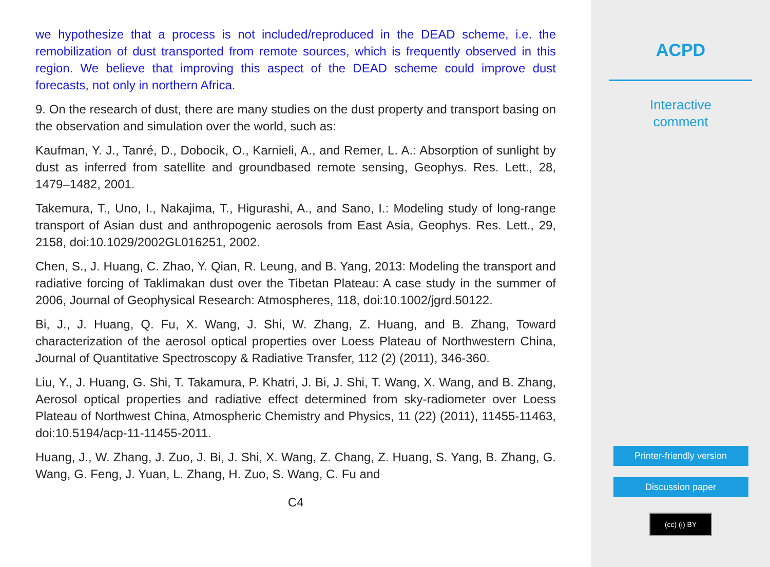we hypothesize that a process is not included/reproduced in the DEAD scheme, i.e. the remobilization of dust transported from remote sources, which is frequently observed in this region. We believe that improving this aspect of the DEAD scheme could improve dust forecasts, not only in northern Africa.
9. On the research of dust, there are many studies on the dust property and transport basing on the observation and simulation over the world, such as:
Kaufman, Y. J., Tanré, D., Dobocik, O., Karnieli, A., and Remer, L. A.: Absorption of sunlight by dust as inferred from satellite and groundbased remote sensing, Geophys. Res. Lett., 28, 1479–1482, 2001.
Takemura, T., Uno, I., Nakajima, T., Higurashi, A., and Sano, I.: Modeling study of long-range transport of Asian dust and anthropogenic aerosols from East Asia, Geophys. Res. Lett., 29, 2158, doi:10.1029/2002GL016251, 2002.
Chen, S., J. Huang, C. Zhao, Y. Qian, R. Leung, and B. Yang, 2013: Modeling the transport and radiative forcing of Taklimakan dust over the Tibetan Plateau: A case study in the summer of 2006, Journal of Geophysical Research: Atmospheres, 118, doi:10.1002/jgrd.50122.
Bi, J., J. Huang, Q. Fu, X. Wang, J. Shi, W. Zhang, Z. Huang, and B. Zhang, Toward characterization of the aerosol optical properties over Loess Plateau of Northwestern China, Journal of Quantitative Spectroscopy & Radiative Transfer, 112 (2) (2011), 346-360.
Liu, Y., J. Huang, G. Shi, T. Takamura, P. Khatri, J. Bi, J. Shi, T. Wang, X. Wang, and B. Zhang, Aerosol optical properties and radiative effect determined from sky-radiometer over Loess Plateau of Northwest China, Atmospheric Chemistry and Physics, 11 (22) (2011), 11455-11463, doi:10.5194/acp-11-11455-2011.
Huang, J., W. Zhang, J. Zuo, J. Bi, J. Shi, X. Wang, Z. Chang, Z. Huang, S. Yang, B. Zhang, G. Wang, G. Feng, J. Yuan, L. Zhang, H. Zuo, S. Wang, C. Fu and
C4
ACPD
Interactive
comment
Printer-friendly version
Discussion paper
(cc) (i) BY